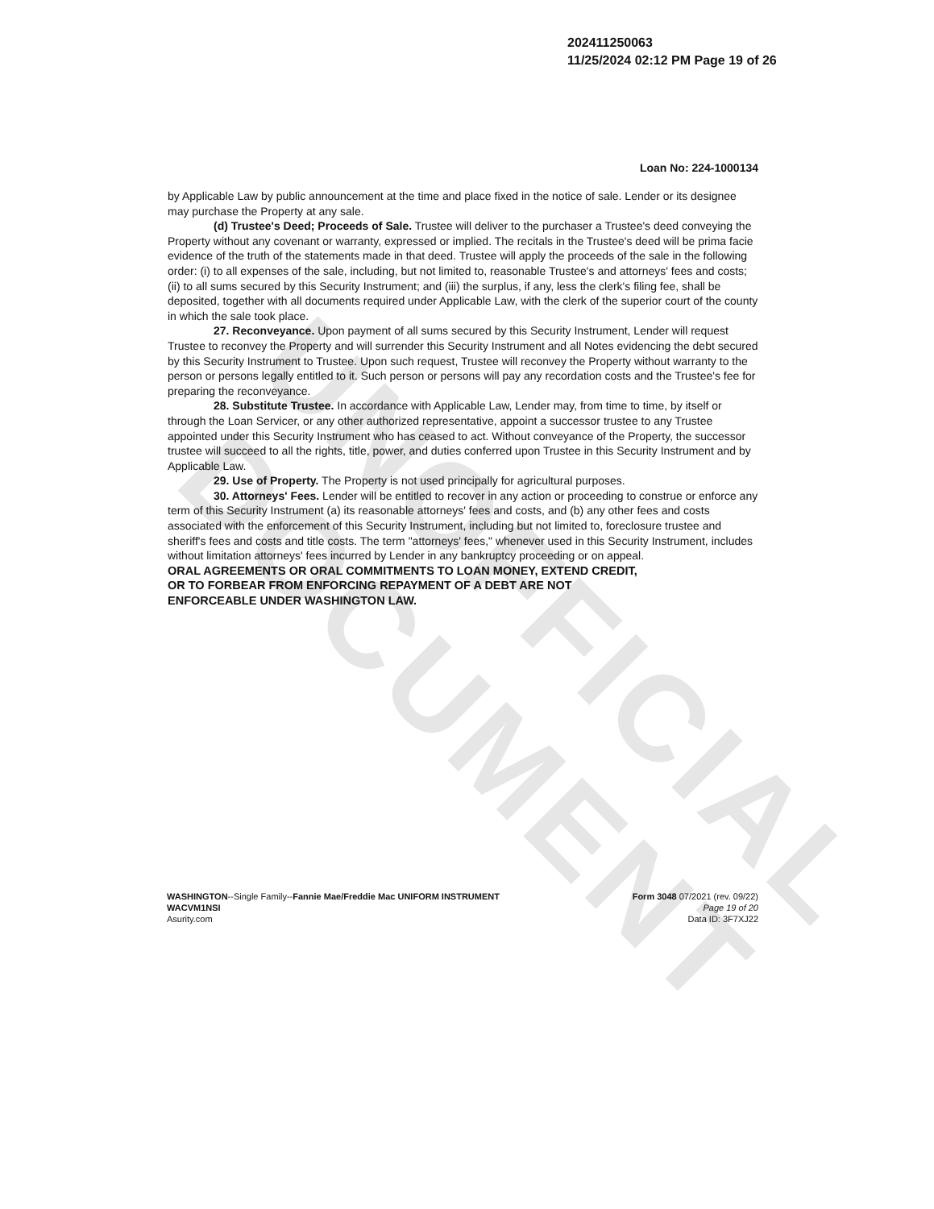UNOFFICIAL DOCUMENT
202411250063
11/25/2024 02:12 PM Page 19 of 26
Loan No: 224-1000134
by Applicable Law by public announcement at the time and place fixed in the notice of sale. Lender or its designee may purchase the Property at any sale.
(d) Trustee's Deed; Proceeds of Sale. Trustee will deliver to the purchaser a Trustee's deed conveying the Property without any covenant or warranty, expressed or implied. The recitals in the Trustee's deed will be prima facie evidence of the truth of the statements made in that deed. Trustee will apply the proceeds of the sale in the following order: (i) to all expenses of the sale, including, but not limited to, reasonable Trustee's and attorneys' fees and costs; (ii) to all sums secured by this Security Instrument; and (iii) the surplus, if any, less the clerk's filing fee, shall be deposited, together with all documents required under Applicable Law, with the clerk of the superior court of the county in which the sale took place.
27. Reconveyance. Upon payment of all sums secured by this Security Instrument, Lender will request Trustee to reconvey the Property and will surrender this Security Instrument and all Notes evidencing the debt secured by this Security Instrument to Trustee. Upon such request, Trustee will reconvey the Property without warranty to the person or persons legally entitled to it. Such person or persons will pay any recordation costs and the Trustee's fee for preparing the reconveyance.
28. Substitute Trustee. In accordance with Applicable Law, Lender may, from time to time, by itself or through the Loan Servicer, or any other authorized representative, appoint a successor trustee to any Trustee appointed under this Security Instrument who has ceased to act. Without conveyance of the Property, the successor trustee will succeed to all the rights, title, power, and duties conferred upon Trustee in this Security Instrument and by Applicable Law.
29. Use of Property. The Property is not used principally for agricultural purposes.
30. Attorneys' Fees. Lender will be entitled to recover in any action or proceeding to construe or enforce any term of this Security Instrument (a) its reasonable attorneys' fees and costs, and (b) any other fees and costs associated with the enforcement of this Security Instrument, including but not limited to, foreclosure trustee and sheriff's fees and costs and title costs. The term "attorneys' fees," whenever used in this Security Instrument, includes without limitation attorneys' fees incurred by Lender in any bankruptcy proceeding or on appeal.
ORAL AGREEMENTS OR ORAL COMMITMENTS TO LOAN MONEY, EXTEND CREDIT, OR TO FORBEAR FROM ENFORCING REPAYMENT OF A DEBT ARE NOT ENFORCEABLE UNDER WASHINGTON LAW.
WASHINGTON--Single Family--Fannie Mae/Freddie Mac UNIFORM INSTRUMENT
WACVM1NSI
Asurity.com
Form 3048 07/2021 (rev. 09/22)
Page 19 of 20
Data ID: 3F7XJ22